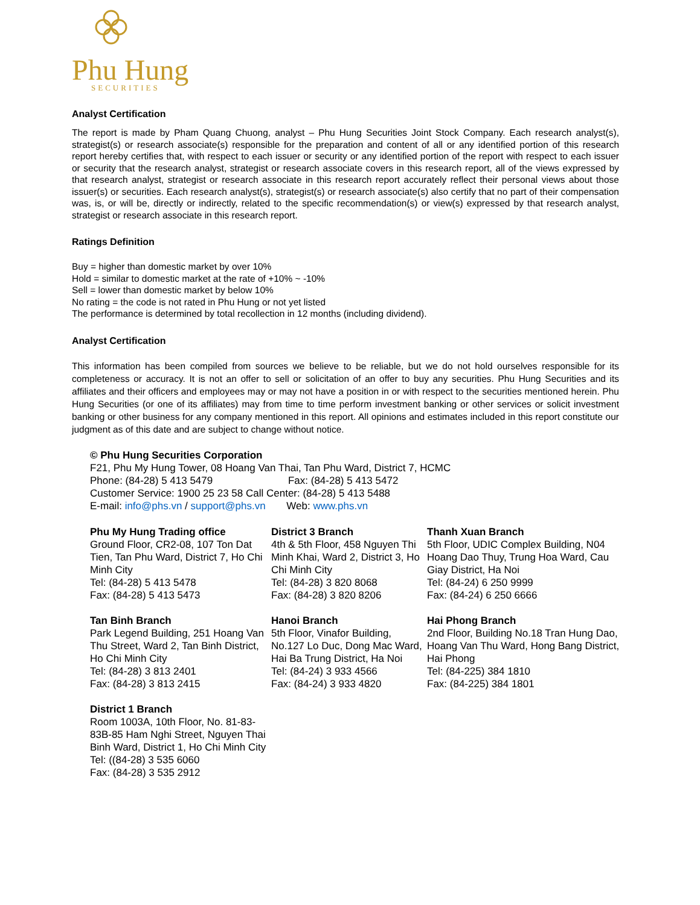Phu Hung
SECURITIES
Analyst Certification
The report is made by Pham Quang Chuong, analyst – Phu Hung Securities Joint Stock Company. Each research analyst(s), strategist(s) or research associate(s) responsible for the preparation and content of all or any identified portion of this research report hereby certifies that, with respect to each issuer or security or any identified portion of the report with respect to each issuer or security that the research analyst, strategist or research associate covers in this research report, all of the views expressed by that research analyst, strategist or research associate in this research report accurately reflect their personal views about those issuer(s) or securities. Each research analyst(s), strategist(s) or research associate(s) also certify that no part of their compensation was, is, or will be, directly or indirectly, related to the specific recommendation(s) or view(s) expressed by that research analyst, strategist or research associate in this research report.
Ratings Definition
Buy = higher than domestic market by over 10%
Hold = similar to domestic market at the rate of +10% ~ -10%
Sell = lower than domestic market by below 10%
No rating = the code is not rated in Phu Hung or not yet listed
The performance is determined by total recollection in 12 months (including dividend).
Analyst Certification
This information has been compiled from sources we believe to be reliable, but we do not hold ourselves responsible for its completeness or accuracy. It is not an offer to sell or solicitation of an offer to buy any securities. Phu Hung Securities and its affiliates and their officers and employees may or may not have a position in or with respect to the securities mentioned herein. Phu Hung Securities (or one of its affiliates) may from time to time perform investment banking or other services or solicit investment banking or other business for any company mentioned in this report. All opinions and estimates included in this report constitute our judgment as of this date and are subject to change without notice.
© Phu Hung Securities Corporation
F21, Phu My Hung Tower, 08 Hoang Van Thai, Tan Phu Ward, District 7, HCMC
Phone: (84-28) 5 413 5479 Fax: (84-28) 5 413 5472
Customer Service: 1900 25 23 58 Call Center: (84-28) 5 413 5488
E-mail: info@phs.vn / support@phs.vn Web: www.phs.vn
Phu My Hung Trading office
Ground Floor, CR2-08, 107 Ton Dat Tien, Tan Phu Ward, District 7, Ho Chi Minh City
Tel: (84-28) 5 413 5478
Fax: (84-28) 5 413 5473
District 3 Branch
4th & 5th Floor, 458 Nguyen Thi Minh Khai, Ward 2, District 3, Ho Chi Minh City
Tel: (84-28) 3 820 8068
Fax: (84-28) 3 820 8206
Thanh Xuan Branch
5th Floor, UDIC Complex Building, N04 Hoang Dao Thuy, Trung Hoa Ward, Cau Giay District, Ha Noi
Tel: (84-24) 6 250 9999
Fax: (84-24) 6 250 6666
Tan Binh Branch
Park Legend Building, 251 Hoang Van Thu Street, Ward 2, Tan Binh District, Ho Chi Minh City
Tel: (84-28) 3 813 2401
Fax: (84-28) 3 813 2415
Hanoi Branch
5th Floor, Vinafor Building, No.127 Lo Duc, Dong Mac Ward, Hai Ba Trung District, Ha Noi
Tel: (84-24) 3 933 4566
Fax: (84-24) 3 933 4820
Hai Phong Branch
2nd Floor, Building No.18 Tran Hung Dao, Hoang Van Thu Ward, Hong Bang District, Hai Phong
Tel: (84-225) 384 1810
Fax: (84-225) 384 1801
District 1 Branch
Room 1003A, 10th Floor, No. 81-83-83B-85 Ham Nghi Street, Nguyen Thai Binh Ward, District 1, Ho Chi Minh City
Tel: ((84-28) 3 535 6060
Fax: (84-28) 3 535 2912